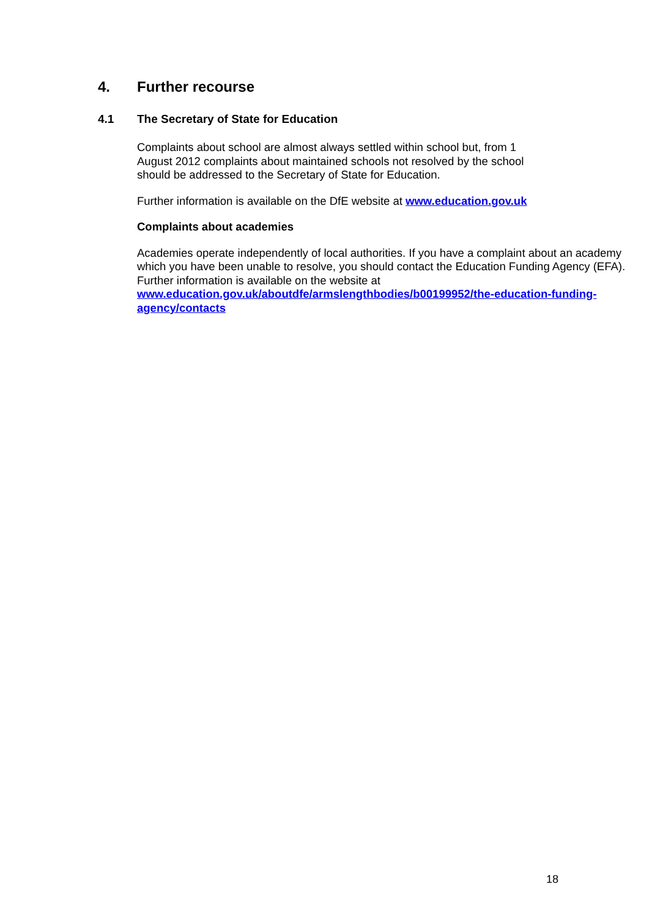4. Further recourse
4.1 The Secretary of State for Education
Complaints about school are almost always settled within school but, from 1
August 2012 complaints about maintained schools not resolved by the school
should be addressed to the Secretary of State for Education.
Further information is available on the DfE website at www.education.gov.uk
Complaints about academies
Academies operate independently of local authorities. If you have a complaint about an academy which you have been unable to resolve, you should contact the Education Funding Agency (EFA). Further information is available on the website at www.education.gov.uk/aboutdfe/armslengthbodies/b00199952/the-education-funding-agency/contacts
18